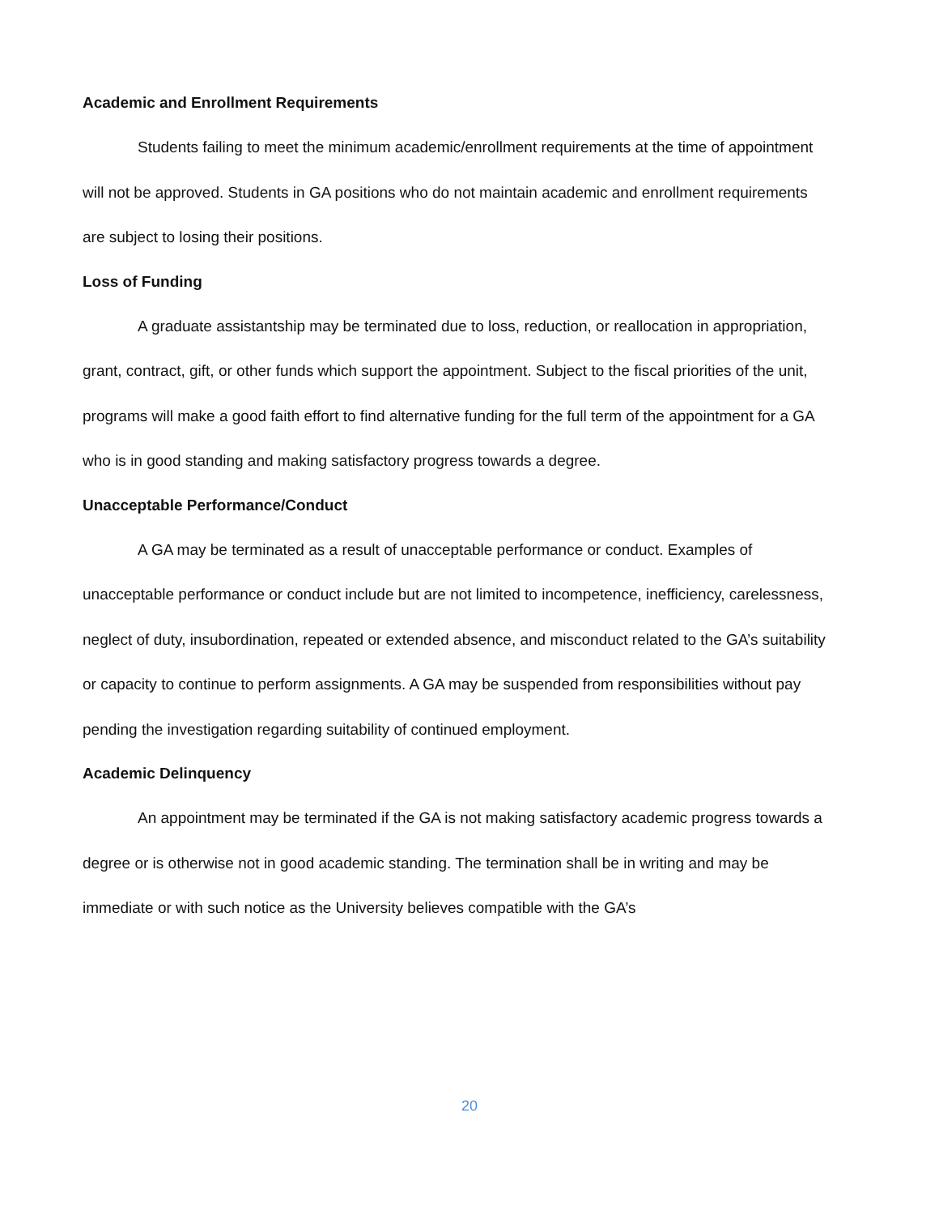Academic and Enrollment Requirements
Students failing to meet the minimum academic/enrollment requirements at the time of appointment will not be approved. Students in GA positions who do not maintain academic and enrollment requirements are subject to losing their positions.
Loss of Funding
A graduate assistantship may be terminated due to loss, reduction, or reallocation in appropriation, grant, contract, gift, or other funds which support the appointment. Subject to the fiscal priorities of the unit, programs will make a good faith effort to find alternative funding for the full term of the appointment for a GA who is in good standing and making satisfactory progress towards a degree.
Unacceptable Performance/Conduct
A GA may be terminated as a result of unacceptable performance or conduct. Examples of unacceptable performance or conduct include but are not limited to incompetence, inefficiency, carelessness, neglect of duty, insubordination, repeated or extended absence, and misconduct related to the GA’s suitability or capacity to continue to perform assignments. A GA may be suspended from responsibilities without pay pending the investigation regarding suitability of continued employment.
Academic Delinquency
An appointment may be terminated if the GA is not making satisfactory academic progress towards a degree or is otherwise not in good academic standing. The termination shall be in writing and may be immediate or with such notice as the University believes compatible with the GA’s
20